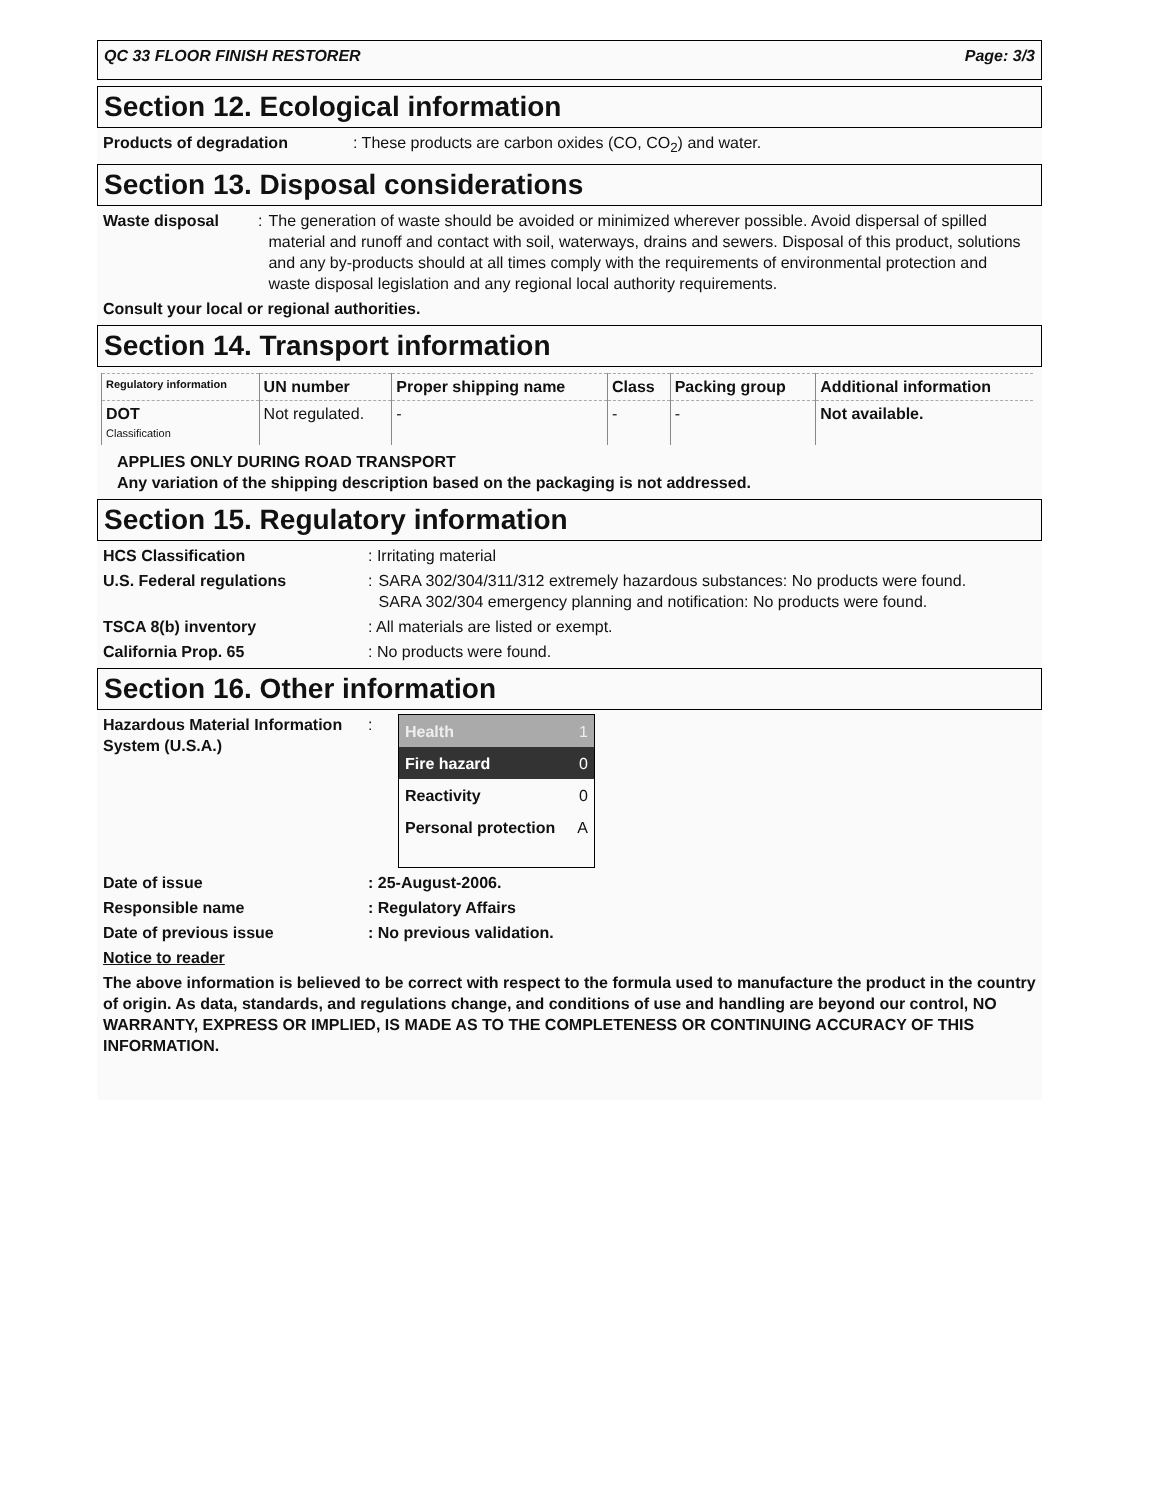QC 33 FLOOR FINISH RESTORER Page: 3/3
Section 12. Ecological information
Products of degradation: These products are carbon oxides (CO, CO<sub>2</sub>) and water.
Section 13. Disposal considerations
Waste disposal: The generation of waste should be avoided or minimized wherever possible. Avoid dispersal of spilled material and runoff and contact with soil, waterways, drains and sewers. Disposal of this product, solutions and any by-products should at all times comply with the requirements of environmental protection and waste disposal legislation and any regional local authority requirements.
Consult your local or regional authorities.
Section 14. Transport information
| Regulatory information | UN number | Proper shipping name | Class | Packing group | Additional information |
| --- | --- | --- | --- | --- | --- |
| DOT Classification | Not regulated. | - | - | - | Not available. |
APPLIES ONLY DURING ROAD TRANSPORT
Any variation of the shipping description based on the packaging is not addressed.
Section 15. Regulatory information
HCS Classification: Irritating material
U.S. Federal regulations: SARA 302/304/311/312 extremely hazardous substances: No products were found.
SARA 302/304 emergency planning and notification: No products were found.
TSCA 8(b) inventory: All materials are listed or exempt.
California Prop. 65: No products were found.
Section 16. Other information
Hazardous Material Information System (U.S.A.):
Health 1
Fire hazard 0
Reactivity 0
Personal protection A
Date of issue: 25-August-2006.
Responsible name: Regulatory Affairs
Date of previous issue: No previous validation.
Notice to reader
The above information is believed to be correct with respect to the formula used to manufacture the product in the country of origin. As data, standards, and regulations change, and conditions of use and handling are beyond our control, NO WARRANTY, EXPRESS OR IMPLIED, IS MADE AS TO THE COMPLETENESS OR CONTINUING ACCURACY OF THIS INFORMATION.